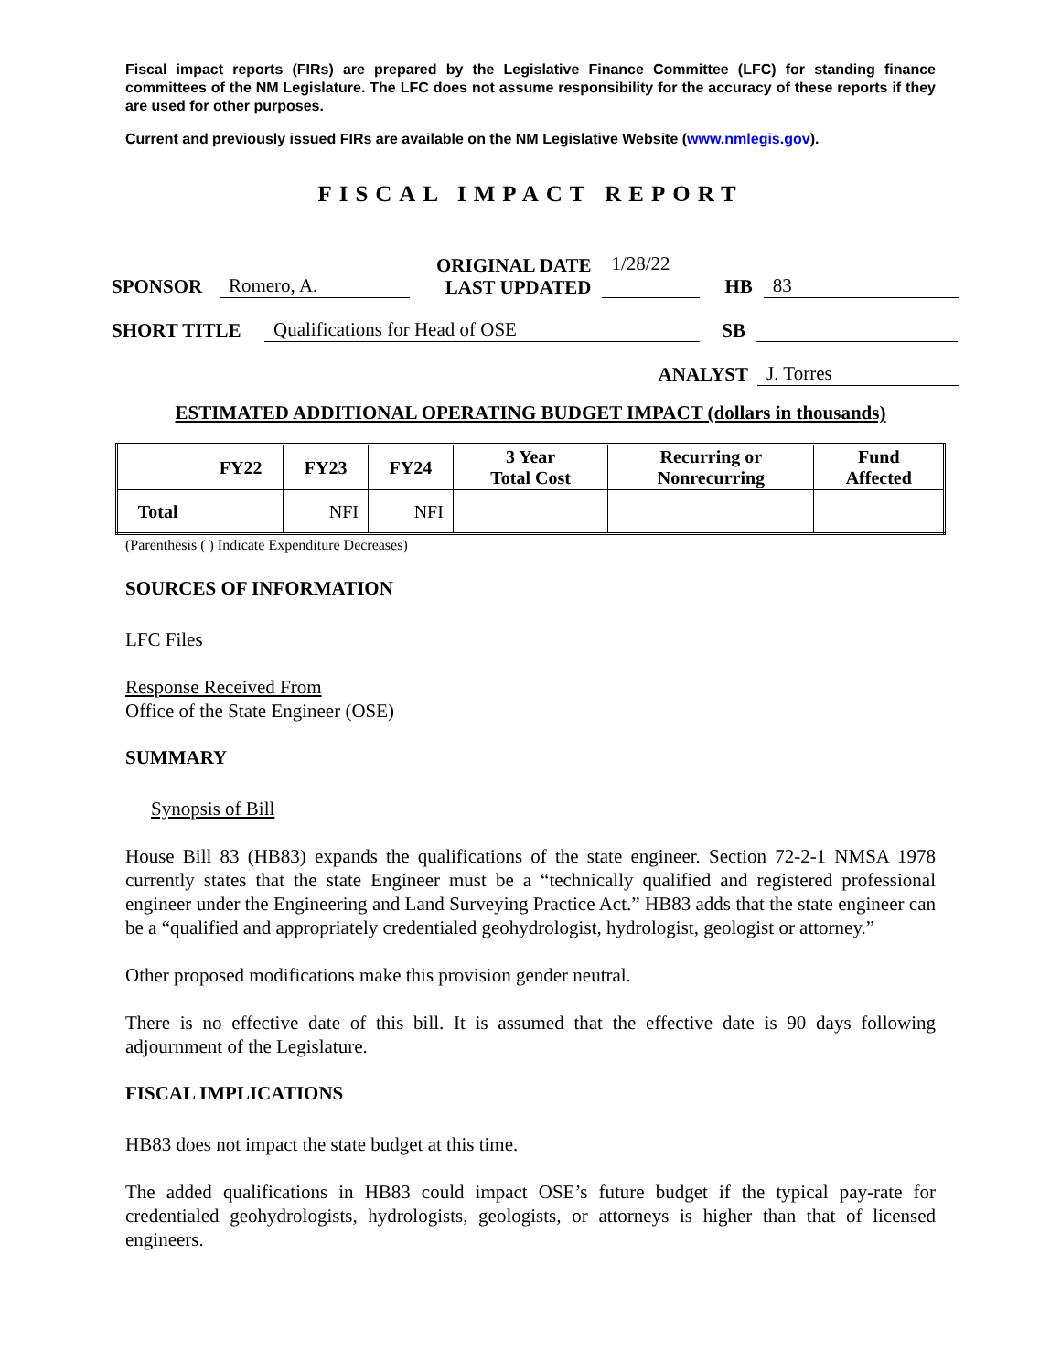Fiscal impact reports (FIRs) are prepared by the Legislative Finance Committee (LFC) for standing finance committees of the NM Legislature. The LFC does not assume responsibility for the accuracy of these reports if they are used for other purposes.
Current and previously issued FIRs are available on the NM Legislative Website (www.nmlegis.gov).
FISCAL IMPACT REPORT
SPONSOR Romero, A. ORIGINAL DATE
LAST UPDATED 1/28/22 HB 83
SHORT TITLE Qualifications for Head of OSE SB
ANALYST J. Torres
ESTIMATED ADDITIONAL OPERATING BUDGET IMPACT (dollars in thousands)
| | FY22 | FY23 | FY24 | 3 Year Total Cost | Recurring or Nonrecurring | Fund Affected |
| --- | --- | --- | --- | --- | --- | --- |
| Total | | NFI | NFI | | | |
(Parenthesis ( ) Indicate Expenditure Decreases)
SOURCES OF INFORMATION
LFC Files
Response Received From
Office of the State Engineer (OSE)
SUMMARY
Synopsis of Bill
House Bill 83 (HB83) expands the qualifications of the state engineer. Section 72-2-1 NMSA 1978 currently states that the state Engineer must be a “technically qualified and registered professional engineer under the Engineering and Land Surveying Practice Act.” HB83 adds that the state engineer can be a “qualified and appropriately credentialed geohydrologist, hydrologist, geologist or attorney.”
Other proposed modifications make this provision gender neutral.
There is no effective date of this bill. It is assumed that the effective date is 90 days following adjournment of the Legislature.
FISCAL IMPLICATIONS
HB83 does not impact the state budget at this time.
The added qualifications in HB83 could impact OSE’s future budget if the typical pay-rate for credentialed geohydrologists, hydrologists, geologists, or attorneys is higher than that of licensed engineers.